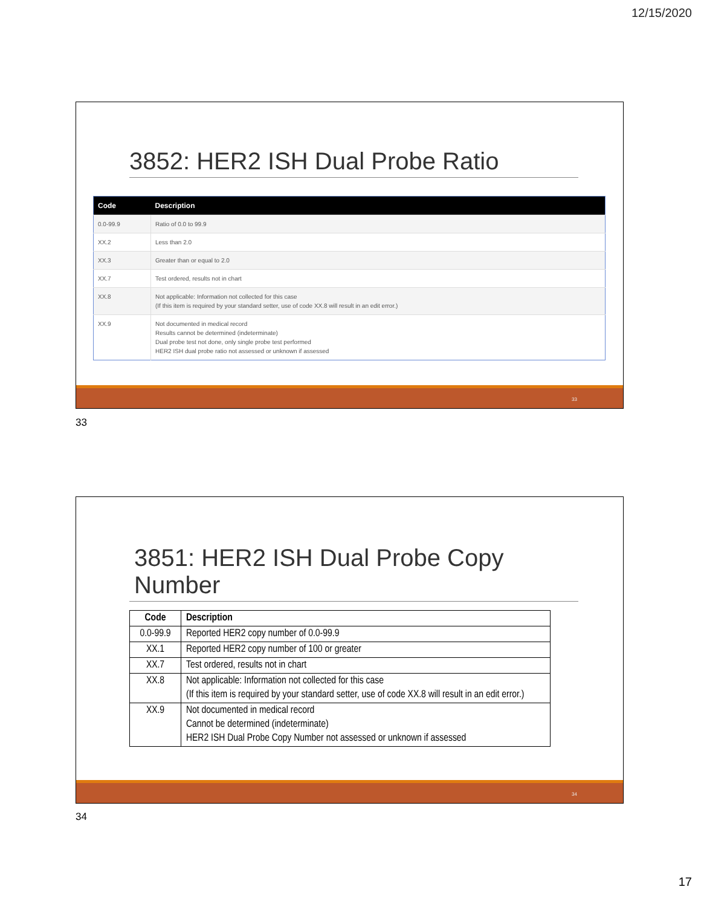12/15/2020
3852: HER2 ISH Dual Probe Ratio
| Code | Description |
| --- | --- |
| 0.0-99.9 | Ratio of 0.0 to 99.9 |
| XX.2 | Less than 2.0 |
| XX.3 | Greater than or equal to 2.0 |
| XX.7 | Test ordered, results not in chart |
| XX.8 | Not applicable: Information not collected for this case (If this item is required by your standard setter, use of code XX.8 will result in an edit error.) |
| XX.9 | Not documented in medical record Results cannot be determined (indeterminate) Dual probe test not done, only single probe test performed HER2 ISH dual probe ratio not assessed or unknown if assessed |
33
33
3851: HER2 ISH Dual Probe Copy Number
| Code | Description |
| --- | --- |
| 0.0-99.9 | Reported HER2 copy number of 0.0-99.9 |
| XX.1 | Reported HER2 copy number of 100 or greater |
| XX.7 | Test ordered, results not in chart |
| XX.8 | Not applicable: Information not collected for this case (If this item is required by your standard setter, use of code XX.8 will result in an edit error.) |
| XX.9 | Not documented in medical record Cannot be determined (indeterminate) HER2 ISH Dual Probe Copy Number not assessed or unknown if assessed |
34
34
17